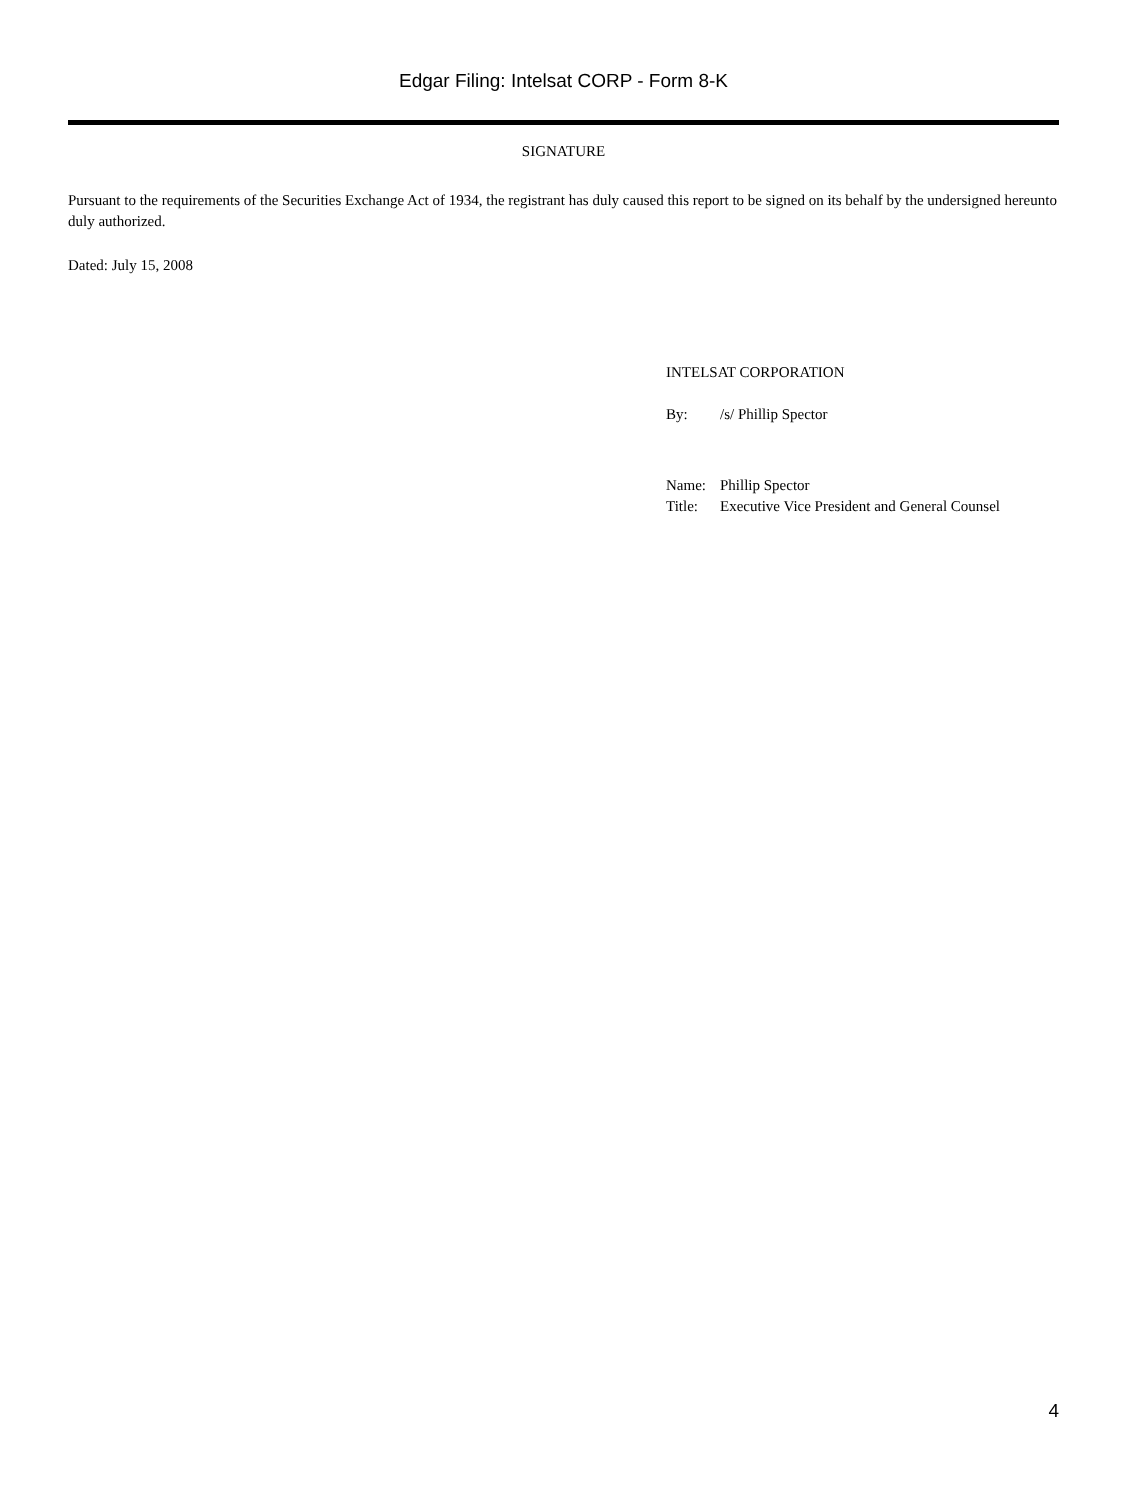Edgar Filing: Intelsat CORP - Form 8-K
SIGNATURE
Pursuant to the requirements of the Securities Exchange Act of 1934, the registrant has duly caused this report to be signed on its behalf by the undersigned hereunto duly authorized.
Dated: July 15, 2008
INTELSAT CORPORATION
| By: | /s/ Phillip Spector |
| Name: | Phillip Spector |
| Title: | Executive Vice President and General Counsel |
4